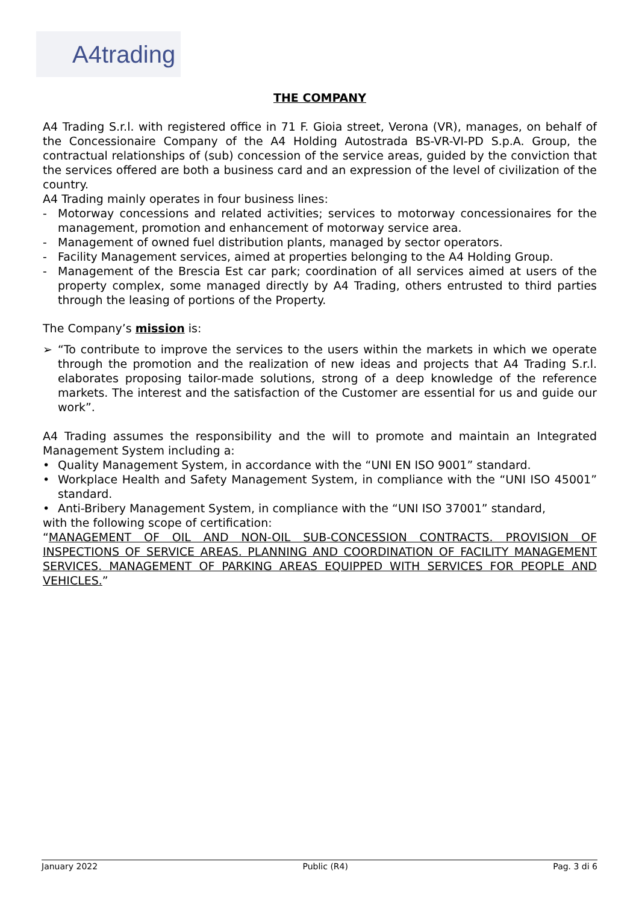A4trading
THE COMPANY
A4 Trading S.r.l. with registered office in 71 F. Gioia street, Verona (VR), manages, on behalf of the Concessionaire Company of the A4 Holding Autostrada BS-VR-VI-PD S.p.A. Group, the contractual relationships of (sub) concession of the service areas, guided by the conviction that the services offered are both a business card and an expression of the level of civilization of the country.
A4 Trading mainly operates in four business lines:
- Motorway concessions and related activities; services to motorway concessionaires for the management, promotion and enhancement of motorway service area.
- Management of owned fuel distribution plants, managed by sector operators.
- Facility Management services, aimed at properties belonging to the A4 Holding Group.
- Management of the Brescia Est car park; coordination of all services aimed at users of the property complex, some managed directly by A4 Trading, others entrusted to third parties through the leasing of portions of the Property.
The Company’s mission is:
➢ “To contribute to improve the services to the users within the markets in which we operate through the promotion and the realization of new ideas and projects that A4 Trading S.r.l. elaborates proposing tailor-made solutions, strong of a deep knowledge of the reference markets. The interest and the satisfaction of the Customer are essential for us and guide our work”.
A4 Trading assumes the responsibility and the will to promote and maintain an Integrated Management System including a:
• Quality Management System, in accordance with the “UNI EN ISO 9001” standard.
• Workplace Health and Safety Management System, in compliance with the “UNI ISO 45001” standard.
• Anti-Bribery Management System, in compliance with the “UNI ISO 37001” standard,
with the following scope of certification:
“MANAGEMENT OF OIL AND NON-OIL SUB-CONCESSION CONTRACTS. PROVISION OF INSPECTIONS OF SERVICE AREAS. PLANNING AND COORDINATION OF FACILITY MANAGEMENT SERVICES. MANAGEMENT OF PARKING AREAS EQUIPPED WITH SERVICES FOR PEOPLE AND VEHICLES.”
January 2022 Public (R4) Pag. 3 di 6